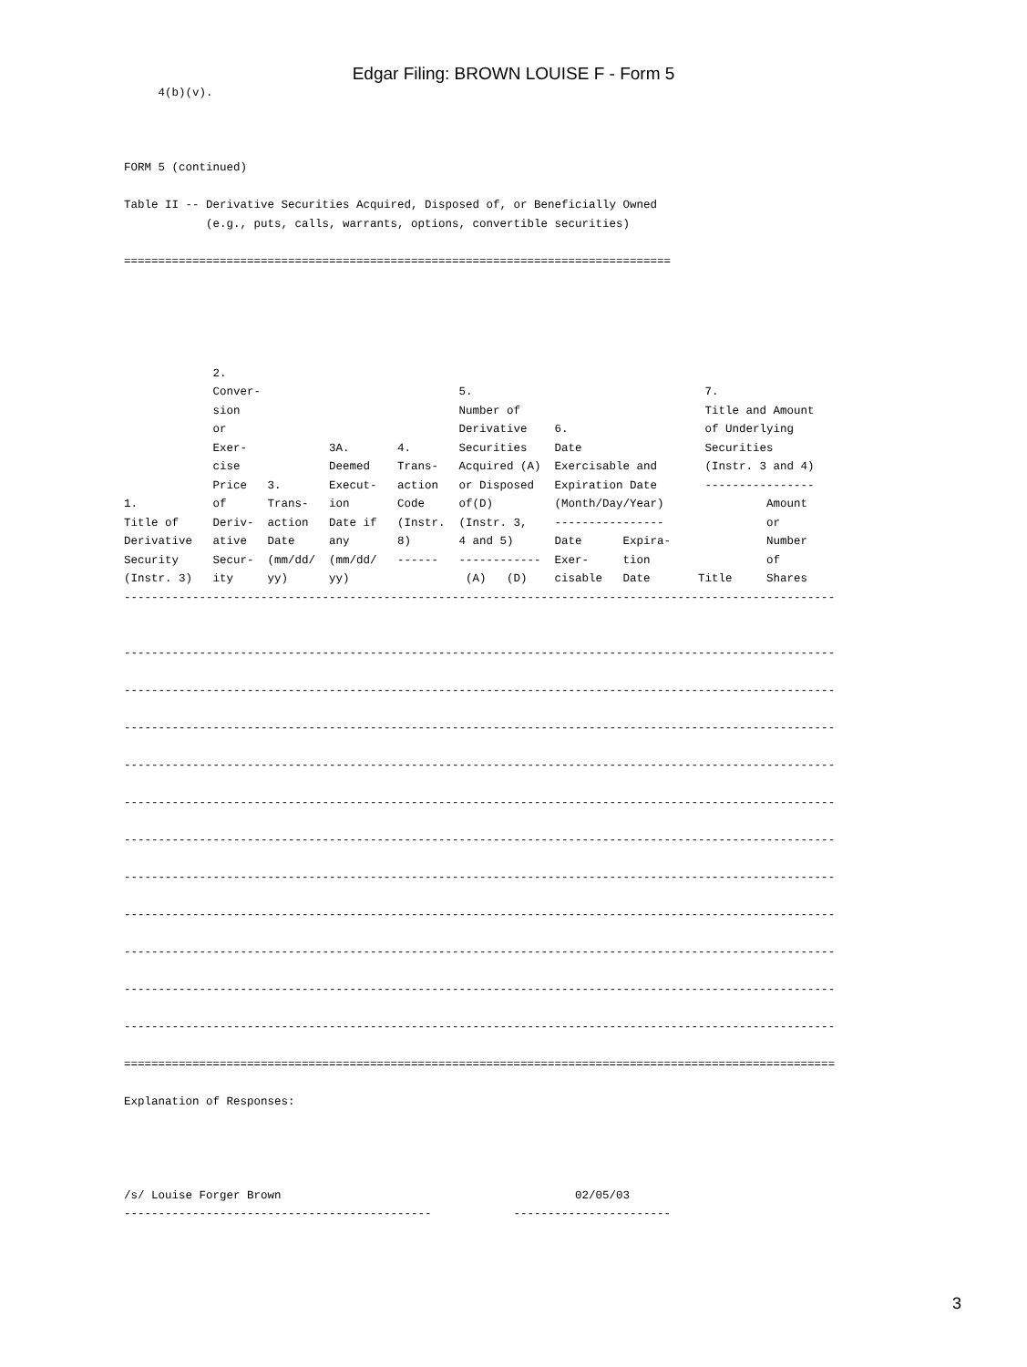Edgar Filing: BROWN LOUISE F - Form 5
     4(b)(v).



FORM 5 (continued)

Table II -- Derivative Securities Acquired, Disposed of, or Beneficially Owned
            (e.g., puts, calls, warrants, options, convertible securities)

================================================================================





             2.
             Conver-                             5.                                  7.
             sion                                Number of                           Title and Amount
             or                                  Derivative    6.                    of Underlying
             Exer-            3A.       4.       Securities    Date                  Securities
             cise             Deemed    Trans-   Acquired (A)  Exercisable and       (Instr. 3 and 4)
             Price   3.       Execut-   action   or Disposed   Expiration Date       ----------------
1.           of      Trans-   ion       Code     of(D)         (Month/Day/Year)               Amount
Title of     Deriv-  action   Date if   (Instr.  (Instr. 3,    ----------------               or
Derivative   ative   Date     any       8)       4 and 5)      Date      Expira-              Number
Security     Secur-  (mm/dd/  (mm/dd/   ------   ------------  Exer-     tion                 of
(Instr. 3)   ity     yy)      yy)                 (A)   (D)    cisable   Date       Title     Shares
--------------------------------------------------------------------------------------------------------


--------------------------------------------------------------------------------------------------------

--------------------------------------------------------------------------------------------------------

--------------------------------------------------------------------------------------------------------

--------------------------------------------------------------------------------------------------------

--------------------------------------------------------------------------------------------------------

--------------------------------------------------------------------------------------------------------

--------------------------------------------------------------------------------------------------------

--------------------------------------------------------------------------------------------------------

--------------------------------------------------------------------------------------------------------

--------------------------------------------------------------------------------------------------------

--------------------------------------------------------------------------------------------------------

========================================================================================================

Explanation of Responses:




/s/ Louise Forger Brown                                           02/05/03
---------------------------------------------            -----------------------
3